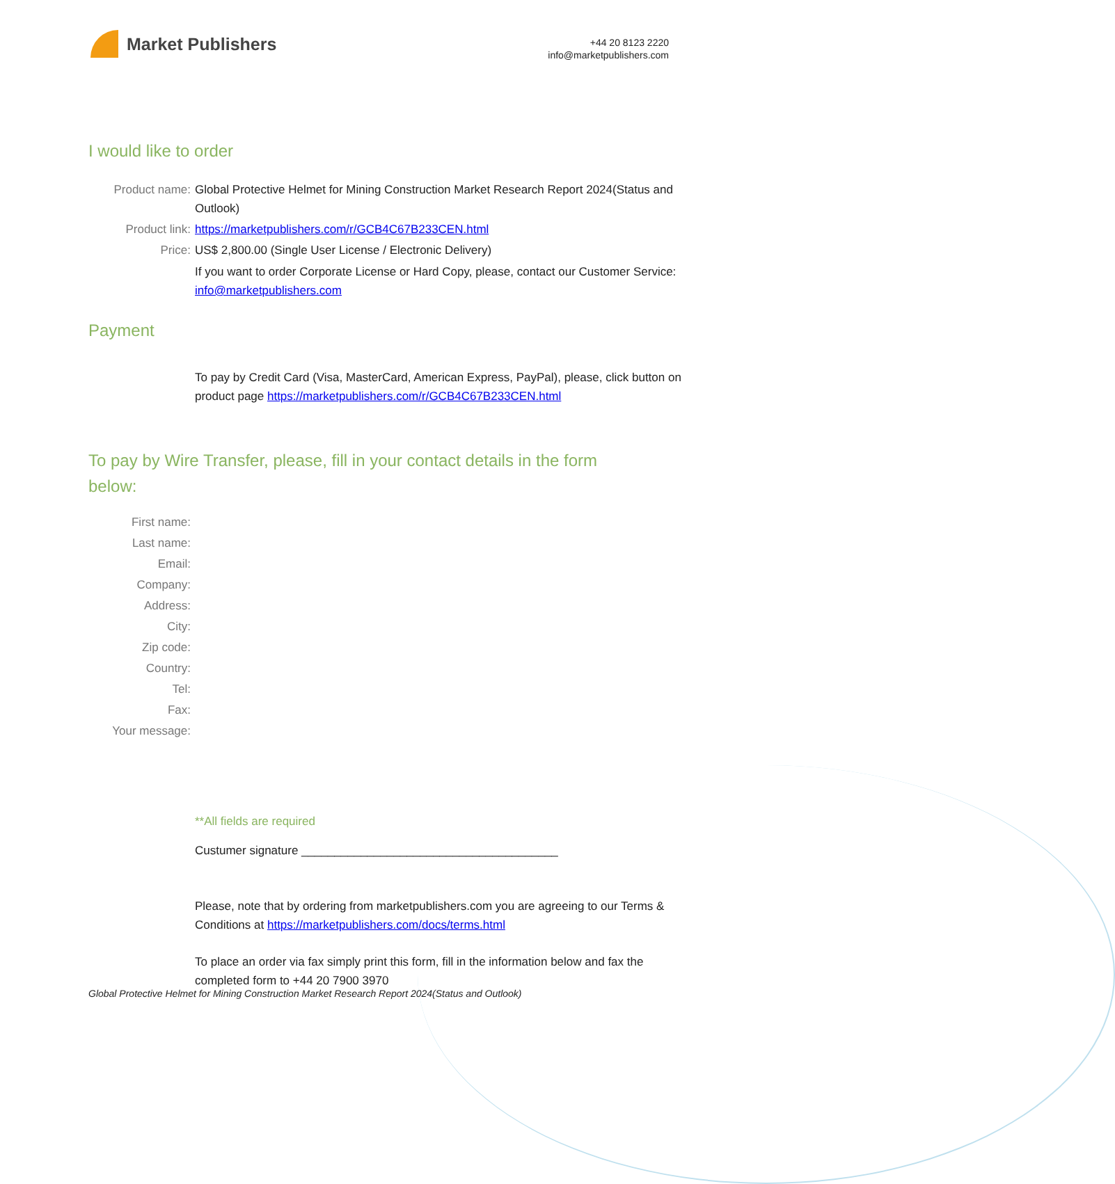Market Publishers
+44 20 8123 2220
info@marketpublishers.com
I would like to order
Product name: Global Protective Helmet for Mining Construction Market Research Report 2024(Status and Outlook)
Product link: https://marketpublishers.com/r/GCB4C67B233CEN.html
Price: US$ 2,800.00 (Single User License / Electronic Delivery)
If you want to order Corporate License or Hard Copy, please, contact our Customer Service:
info@marketpublishers.com
Payment
To pay by Credit Card (Visa, MasterCard, American Express, PayPal), please, click button on product page https://marketpublishers.com/r/GCB4C67B233CEN.html
To pay by Wire Transfer, please, fill in your contact details in the form below:
First name:
Last name:
Email:
Company:
Address:
City:
Zip code:
Country:
Tel:
Fax:
Your message:
**All fields are required
Custumer signature _______________________________________
Please, note that by ordering from marketpublishers.com you are agreeing to our Terms & Conditions at https://marketpublishers.com/docs/terms.html
To place an order via fax simply print this form, fill in the information below and fax the completed form to +44 20 7900 3970
Global Protective Helmet for Mining Construction Market Research Report 2024(Status and Outlook)